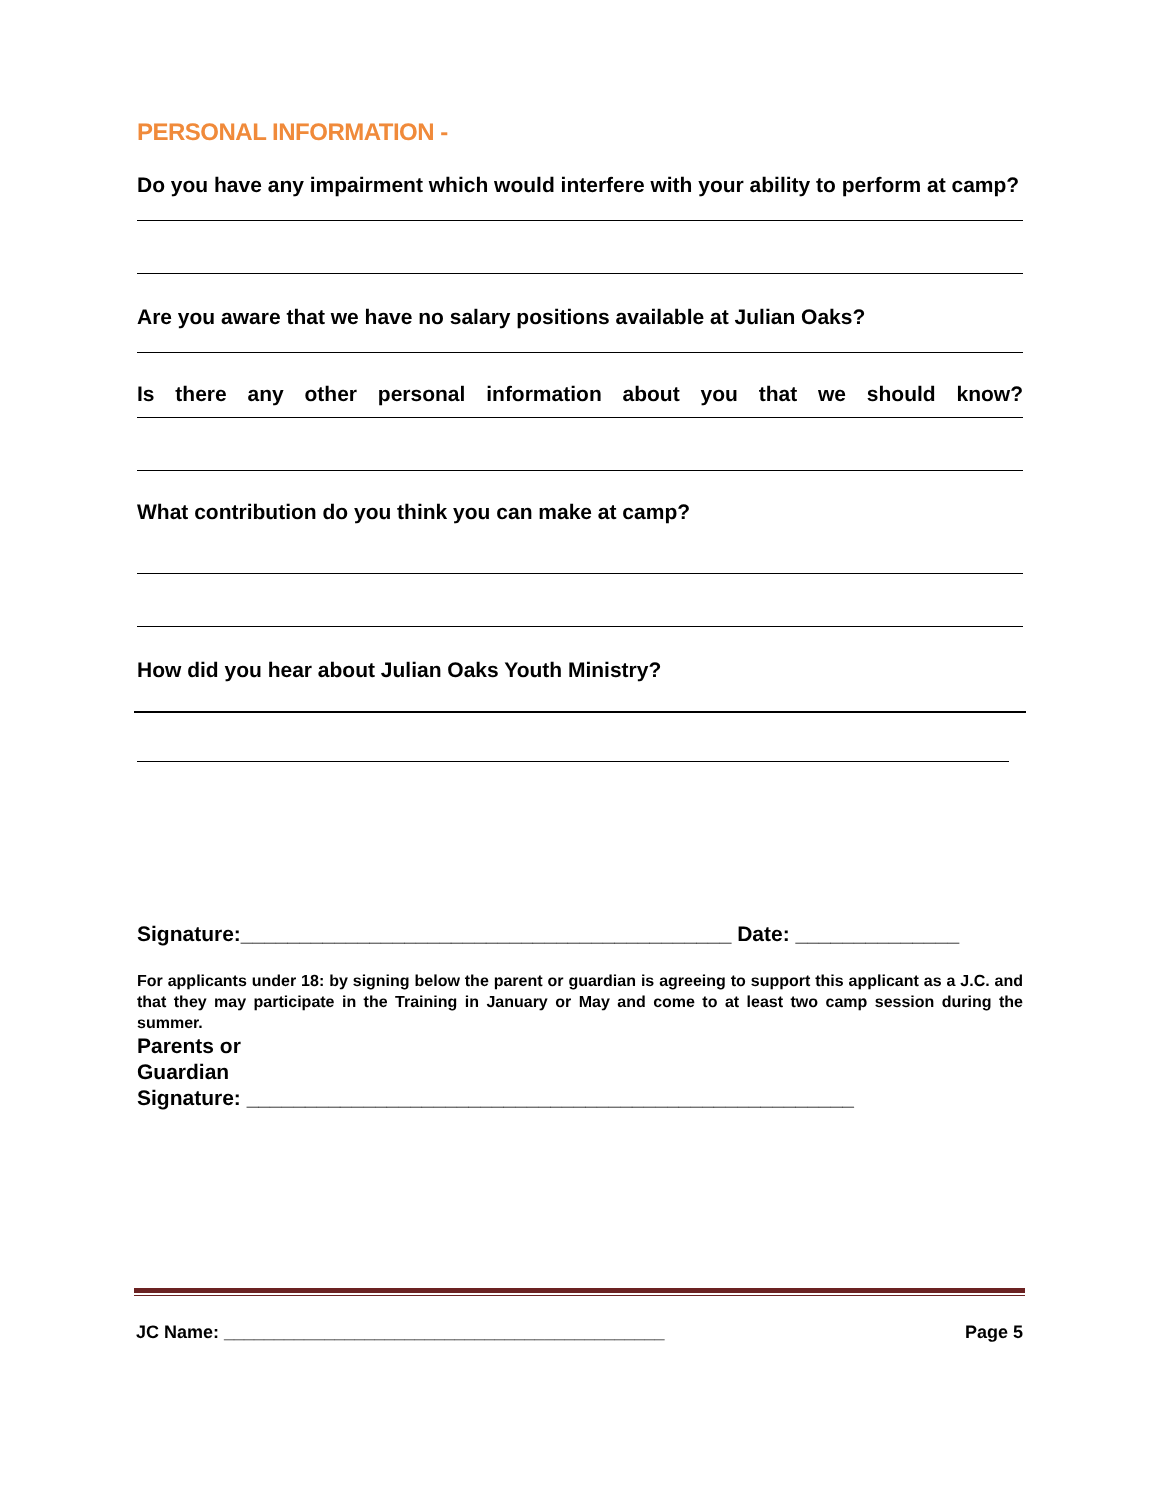PERSONAL INFORMATION -
Do you have any impairment which would interfere with your ability to perform at camp?
Are you aware that we have no salary positions available at Julian Oaks?
Is there any other personal information about you that we should know?
What contribution do you think you can make at camp?
How did you hear about Julian Oaks Youth Ministry?
Signature:__________________________________________ Date: ______________
For applicants under 18: by signing below the parent or guardian is agreeing to support this applicant as a J.C. and that they may participate in the Training in January or May and come to at least two camp session during the summer.
Parents or
Guardian
Signature: ____________________________________________________
JC Name: ____________________________________________ Page 5